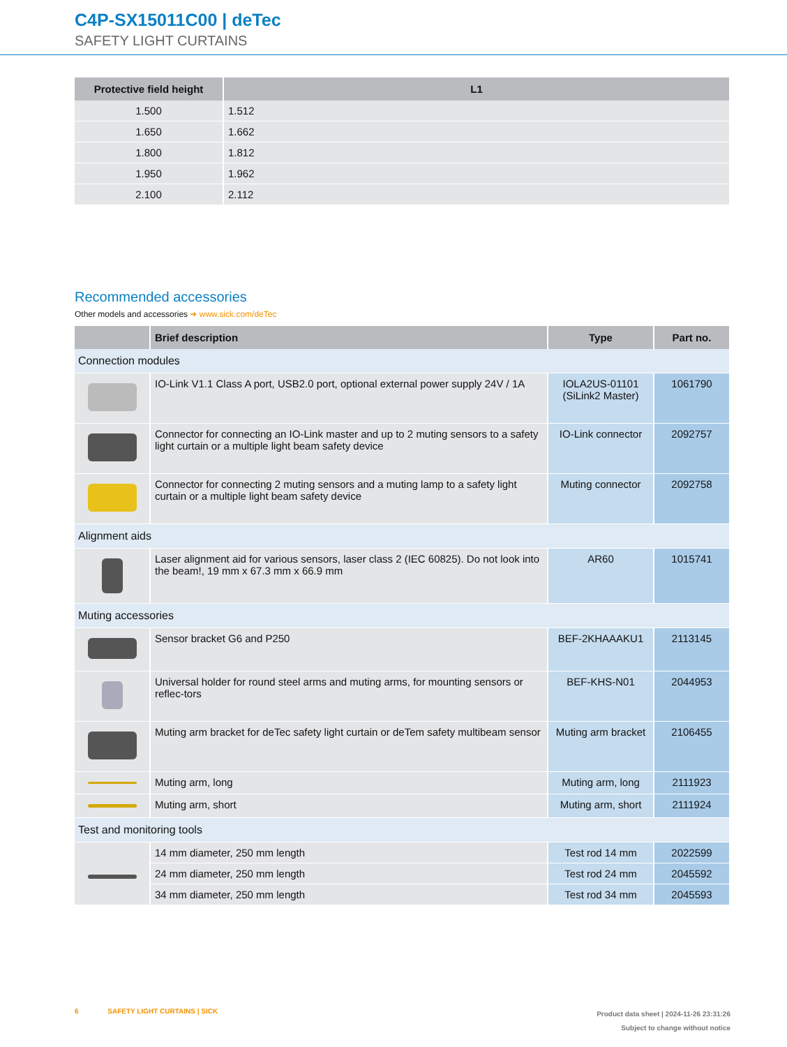C4P-SX15011C00 | deTec
SAFETY LIGHT CURTAINS
| Protective field height | L1 |
| --- | --- |
| 1.500 | 1.512 |
| 1.650 | 1.662 |
| 1.800 | 1.812 |
| 1.950 | 1.962 |
| 2.100 | 2.112 |
Recommended accessories
Other models and accessories ➜ www.sick.com/deTec
| | Brief description | Type | Part no. |
| --- | --- | --- | --- |
| Connection modules | | | |
| | IO-Link V1.1 Class A port, USB2.0 port, optional external power supply 24V / 1A | IOLA2US-01101 (SiLink2 Master) | 1061790 |
| | Connector for connecting an IO-Link master and up to 2 muting sensors to a safety light curtain or a multiple light beam safety device | IO-Link connector | 2092757 |
| | Connector for connecting 2 muting sensors and a muting lamp to a safety light curtain or a multiple light beam safety device | Muting connector | 2092758 |
| Alignment aids | | | |
| | Laser alignment aid for various sensors, laser class 2 (IEC 60825). Do not look into the beam!, 19 mm x 67.3 mm x 66.9 mm | AR60 | 1015741 |
| Muting accessories | | | |
| | Sensor bracket G6 and P250 | BEF-2KHAAAKU1 | 2113145 |
| | Universal holder for round steel arms and muting arms, for mounting sensors or reflec-tors | BEF-KHS-N01 | 2044953 |
| | Muting arm bracket for deTec safety light curtain or deTem safety multibeam sensor | Muting arm bracket | 2106455 |
| | Muting arm, long | Muting arm, long | 2111923 |
| | Muting arm, short | Muting arm, short | 2111924 |
| Test and monitoring tools | | | |
| | 14 mm diameter, 250 mm length | Test rod 14 mm | 2022599 |
| | 24 mm diameter, 250 mm length | Test rod 24 mm | 2045592 |
| | 34 mm diameter, 250 mm length | Test rod 34 mm | 2045593 |
Product data sheet | 2024-11-26 23:31:26
Subject to change without notice
6 SAFETY LIGHT CURTAINS | SICK